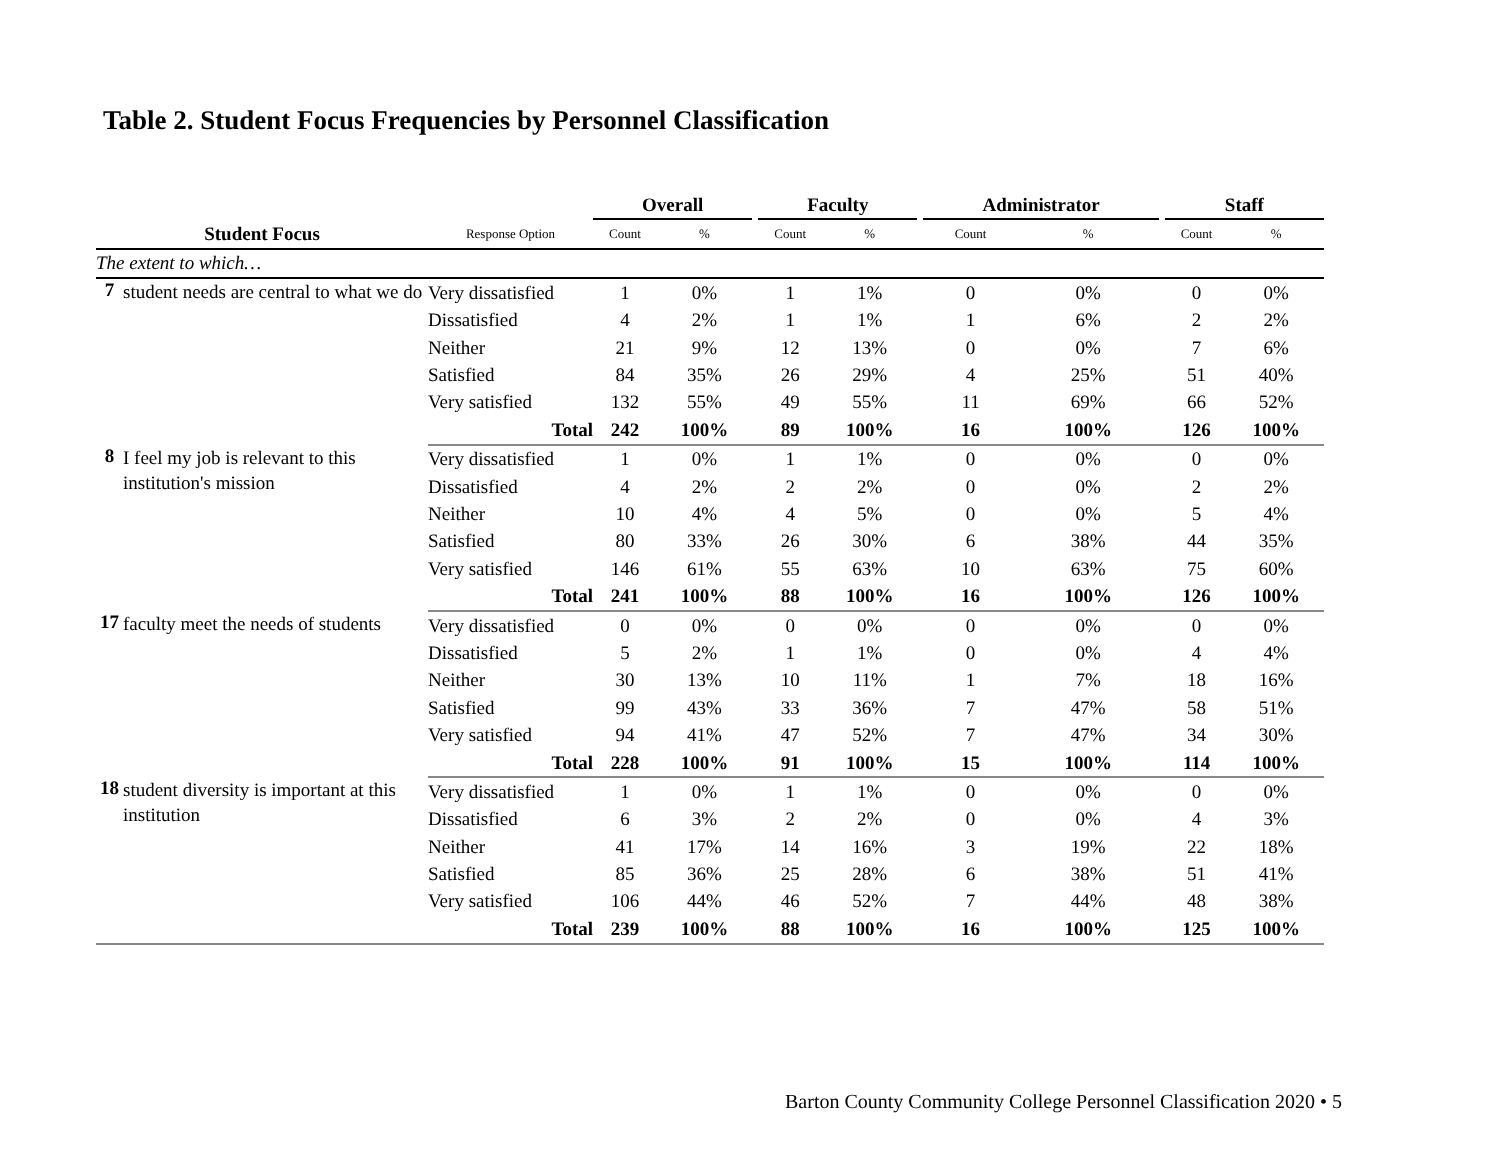Table 2. Student Focus Frequencies by Personnel Classification
| | | | Overall | | | Faculty | | | Administrator | | | Staff | |
| --- | --- | --- | --- | --- | --- | --- | --- | --- | --- | --- | --- | --- | --- |
| Student Focus | | Response Option | Count | % | | Count | % | | Count | % | | Count | % |
| The extent to which… | | | | | | | | | | | | | |
| 7 | student needs are central to what we do | Very dissatisfied | 1 | 0% | | 1 | 1% | | 0 | 0% | | 0 | 0% |
| | | Dissatisfied | 4 | 2% | | 1 | 1% | | 1 | 6% | | 2 | 2% |
| | | Neither | 21 | 9% | | 12 | 13% | | 0 | 0% | | 7 | 6% |
| | | Satisfied | 84 | 35% | | 26 | 29% | | 4 | 25% | | 51 | 40% |
| | | Very satisfied | 132 | 55% | | 49 | 55% | | 11 | 69% | | 66 | 52% |
| | | Total | 242 | 100% | | 89 | 100% | | 16 | 100% | | 126 | 100% |
| 8 | I feel my job is relevant to this institution's mission | Very dissatisfied | 1 | 0% | | 1 | 1% | | 0 | 0% | | 0 | 0% |
| | | Dissatisfied | 4 | 2% | | 2 | 2% | | 0 | 0% | | 2 | 2% |
| | | Neither | 10 | 4% | | 4 | 5% | | 0 | 0% | | 5 | 4% |
| | | Satisfied | 80 | 33% | | 26 | 30% | | 6 | 38% | | 44 | 35% |
| | | Very satisfied | 146 | 61% | | 55 | 63% | | 10 | 63% | | 75 | 60% |
| | | Total | 241 | 100% | | 88 | 100% | | 16 | 100% | | 126 | 100% |
| 17 | faculty meet the needs of students | Very dissatisfied | 0 | 0% | | 0 | 0% | | 0 | 0% | | 0 | 0% |
| | | Dissatisfied | 5 | 2% | | 1 | 1% | | 0 | 0% | | 4 | 4% |
| | | Neither | 30 | 13% | | 10 | 11% | | 1 | 7% | | 18 | 16% |
| | | Satisfied | 99 | 43% | | 33 | 36% | | 7 | 47% | | 58 | 51% |
| | | Very satisfied | 94 | 41% | | 47 | 52% | | 7 | 47% | | 34 | 30% |
| | | Total | 228 | 100% | | 91 | 100% | | 15 | 100% | | 114 | 100% |
| 18 | student diversity is important at this institution | Very dissatisfied | 1 | 0% | | 1 | 1% | | 0 | 0% | | 0 | 0% |
| | | Dissatisfied | 6 | 3% | | 2 | 2% | | 0 | 0% | | 4 | 3% |
| | | Neither | 41 | 17% | | 14 | 16% | | 3 | 19% | | 22 | 18% |
| | | Satisfied | 85 | 36% | | 25 | 28% | | 6 | 38% | | 51 | 41% |
| | | Very satisfied | 106 | 44% | | 46 | 52% | | 7 | 44% | | 48 | 38% |
| | | Total | 239 | 100% | | 88 | 100% | | 16 | 100% | | 125 | 100% |
Barton County Community College Personnel Classification 2020 • 5